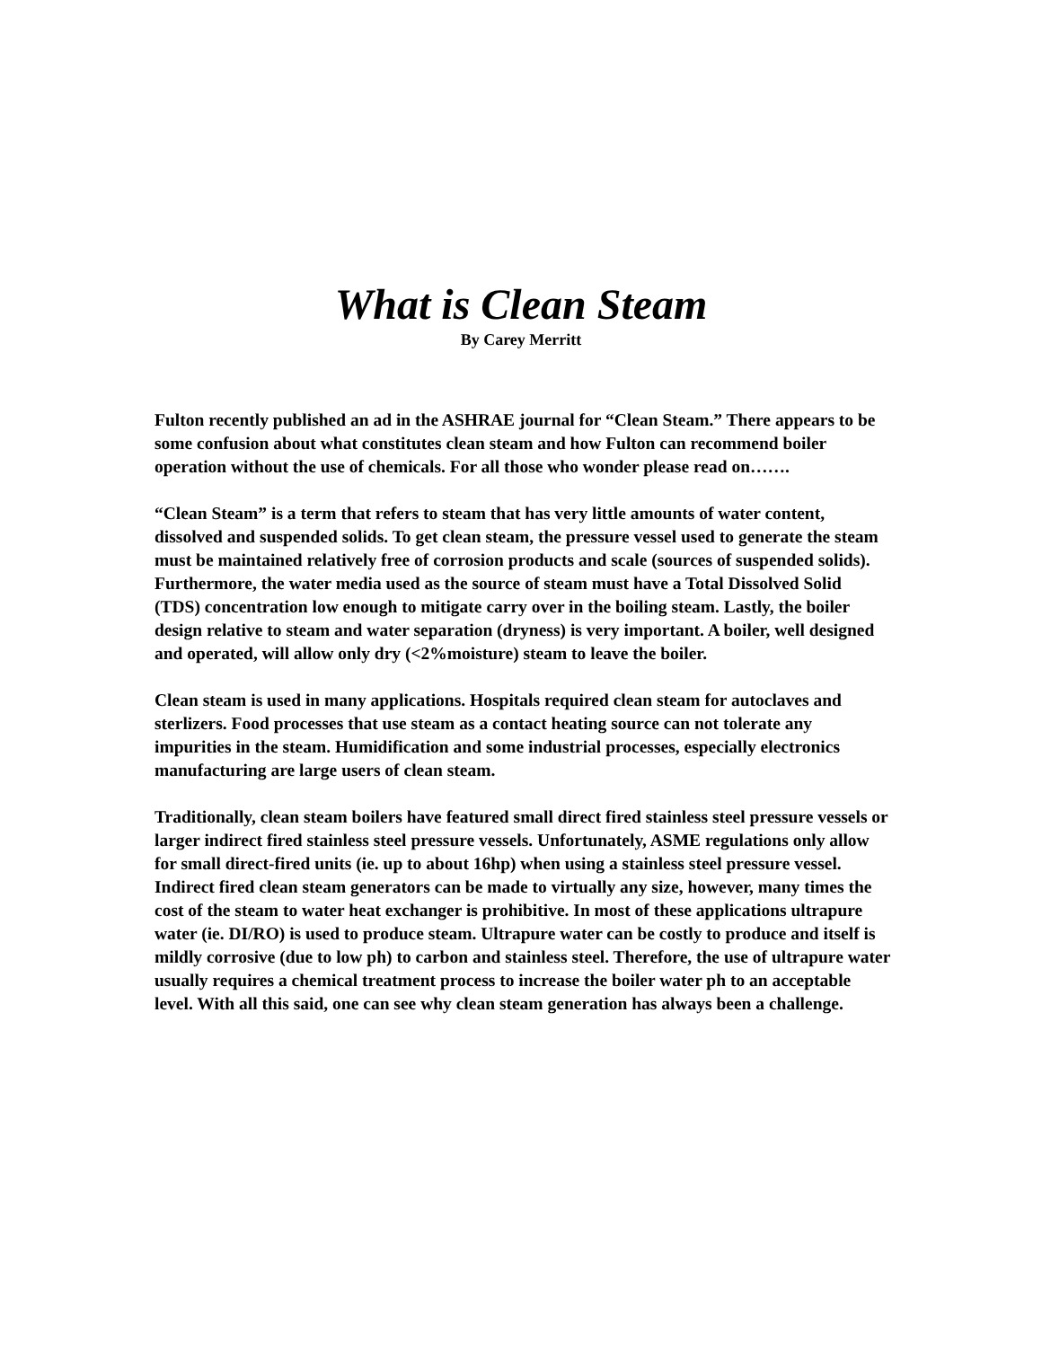What is Clean Steam
By Carey Merritt
Fulton recently published an ad in the ASHRAE journal for “Clean Steam.” There appears to be some confusion about what constitutes clean steam and how Fulton can recommend boiler operation without the use of chemicals. For all those who wonder please read on…….
“Clean Steam” is a term that refers to steam that has very little amounts of water content, dissolved and suspended solids. To get clean steam, the pressure vessel used to generate the steam must be maintained relatively free of corrosion products and scale (sources of suspended solids). Furthermore, the water media used as the source of steam must have a Total Dissolved Solid (TDS) concentration low enough to mitigate carry over in the boiling steam. Lastly, the boiler design relative to steam and water separation (dryness) is very important. A boiler, well designed and operated, will allow only dry (<2%moisture) steam to leave the boiler.
Clean steam is used in many applications. Hospitals required clean steam for autoclaves and sterlizers. Food processes that use steam as a contact heating source can not tolerate any impurities in the steam. Humidification and some industrial processes, especially electronics manufacturing are large users of clean steam.
Traditionally, clean steam boilers have featured small direct fired stainless steel pressure vessels or larger indirect fired stainless steel pressure vessels. Unfortunately, ASME regulations only allow for small direct-fired units (ie. up to about 16hp) when using a stainless steel pressure vessel. Indirect fired clean steam generators can be made to virtually any size, however, many times the cost of the steam to water heat exchanger is prohibitive. In most of these applications ultrapure water (ie. DI/RO) is used to produce steam. Ultrapure water can be costly to produce and itself is mildly corrosive (due to low ph) to carbon and stainless steel. Therefore, the use of ultrapure water usually requires a chemical treatment process to increase the boiler water ph to an acceptable level. With all this said, one can see why clean steam generation has always been a challenge.